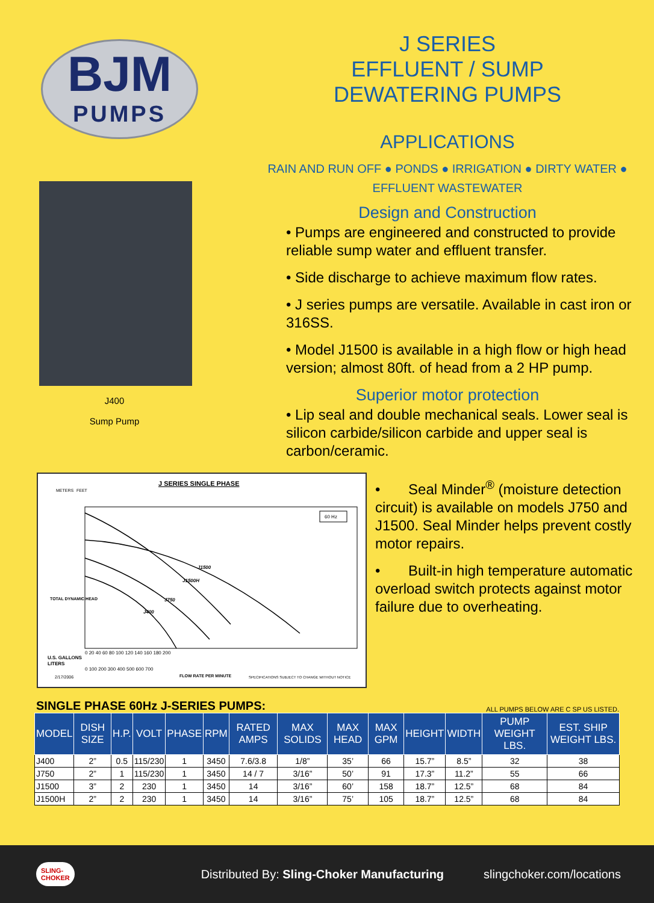BJM
PUMPS
J400
Sump Pump
J SERIES
EFFLUENT / SUMP
DEWATERING PUMPS
APPLICATIONS
RAIN AND RUN OFF ● PONDS ● IRRIGATION ● DIRTY WATER ●
EFFLUENT WASTEWATER
Design and Construction
• Pumps are engineered and constructed to provide reliable sump water and effluent transfer.
• Side discharge to achieve maximum flow rates.
• J series pumps are versatile. Available in cast iron or 316SS.
• Model J1500 is available in a high flow or high head version; almost 80ft. of head from a 2 HP pump.
Superior motor protection
• Lip seal and double mechanical seals. Lower seal is silicon carbide/silicon carbide and upper seal is carbon/ceramic.
J SERIES SINGLE PHASE
METERS
FEET
60 Hz
J1500
J1500H
J750
J400
TOTAL DYNAMIC HEAD
0 20 40 60 80 100 120 140 160 180 200
U.S. GALLONS
LITERS
0 100 200 300 400 500 600 700
2/17/2006
FLOW RATE PER MINUTE
SPECIFICATIONS SUBJECT TO CHANGE WITHOUT NOTICE
• Seal Minder<sup>®</sup> (moisture detection circuit) is available on models J750 and J1500. Seal Minder helps prevent costly motor repairs.
• Built-in high temperature automatic overload switch protects against motor failure due to overheating.
SINGLE PHASE 60Hz J-SERIES PUMPS: ALL PUMPS BELOW ARE C SP US LISTED.
| MODEL | DISH SIZE | H.P. | VOLT | PHASE | RPM | RATED AMPS | MAX SOLIDS | MAX HEAD | MAX GPM | HEIGHT | WIDTH | PUMP WEIGHT LBS. | EST. SHIP WEIGHT LBS. |
| --- | --- | --- | --- | --- | --- | --- | --- | --- | --- | --- | --- | --- | --- |
| J400 | 2” | 0.5 | 115/230 | 1 | 3450 | 7.6/3.8 | 1/8” | 35’ | 66 | 15.7” | 8.5” | 32 | 38 |
| J750 | 2” | 1 | 115/230 | 1 | 3450 | 14 / 7 | 3/16” | 50’ | 91 | 17.3” | 11.2” | 55 | 66 |
| J1500 | 3” | 2 | 230 | 1 | 3450 | 14 | 3/16” | 60’ | 158 | 18.7” | 12.5” | 68 | 84 |
| J1500H | 2” | 2 | 230 | 1 | 3450 | 14 | 3/16” | 75’ | 105 | 18.7” | 12.5” | 68 | 84 |
SLING-
CHOKER Distributed By: Sling-Choker Manufacturing slingchoker.com/locations